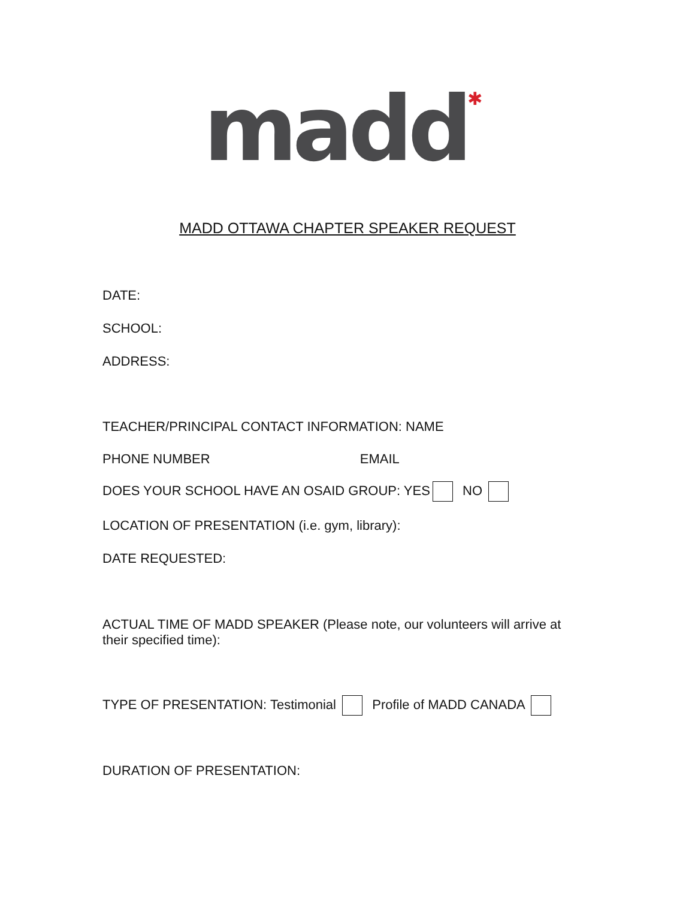madd✱
MADD OTTAWA CHAPTER SPEAKER REQUEST
DATE:
SCHOOL:
ADDRESS:
TEACHER/PRINCIPAL CONTACT INFORMATION: NAME
PHONE NUMBER EMAIL
DOES YOUR SCHOOL HAVE AN OSAID GROUP: YES NO
LOCATION OF PRESENTATION (i.e. gym, library):
DATE REQUESTED:
ACTUAL TIME OF MADD SPEAKER (Please note, our volunteers will arrive at their specified time):
TYPE OF PRESENTATION: Testimonial Profile of MADD CANADA
DURATION OF PRESENTATION: